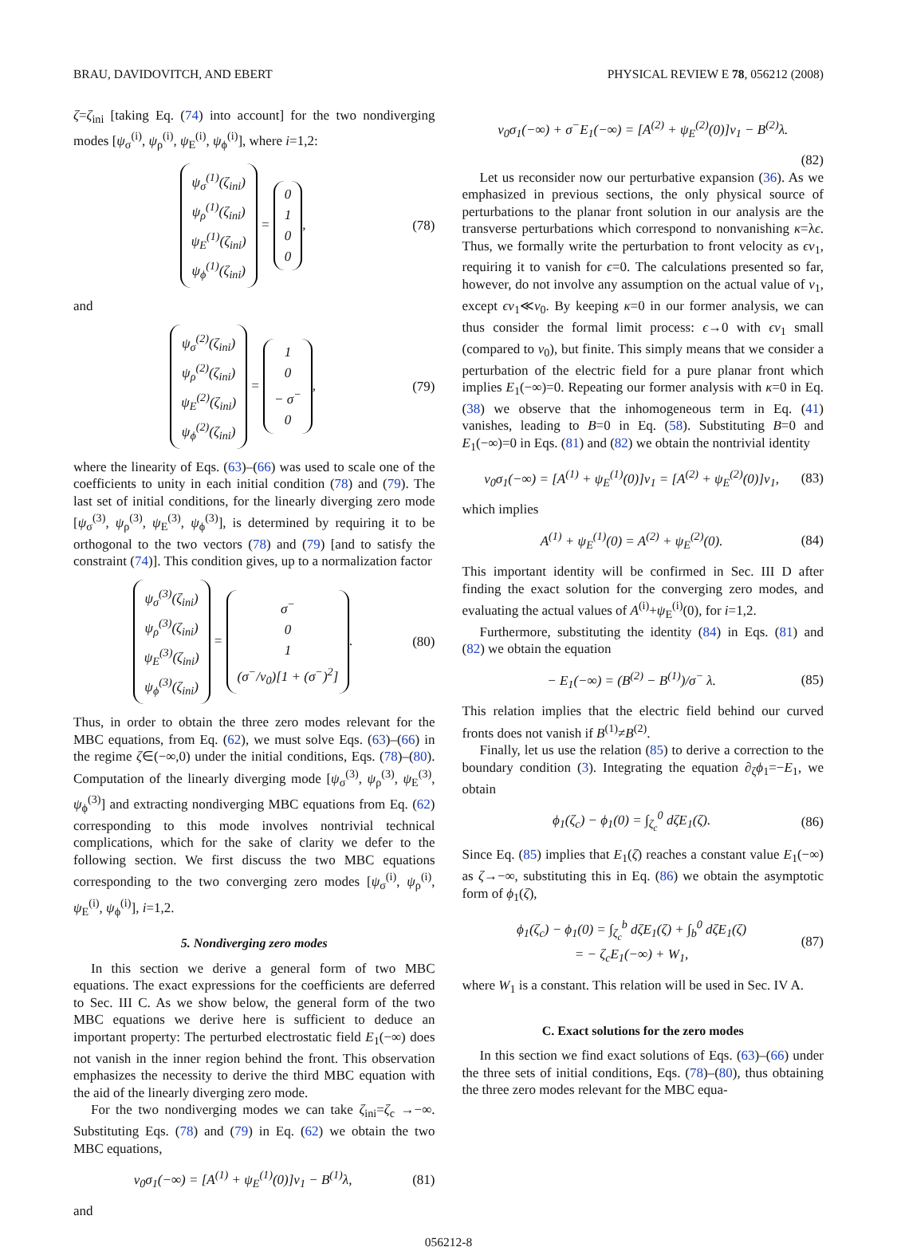BRAU, DAVIDOVITCH, AND EBERT PHYSICAL REVIEW E 78, 056212 (2008)
ζ=ζ<sub>ini</sub> [taking Eq. (74) into account] for the two nondiverging modes [ψ<sub>σ</sub><sup>(i)</sup>, ψ<sub>ρ</sub><sup>(i)</sup>, ψ<sub>E</sub><sup>(i)</sup>, ψ<sub>ϕ</sub><sup>(i)</sup>], where i=1,2:
ψ<sub>σ</sub><sup>(1)</sup>(ζ<sub>ini</sub>)
ψ<sub>ρ</sub><sup>(1)</sup>(ζ<sub>ini</sub>)
ψ<sub>E</sub><sup>(1)</sup>(ζ<sub>ini</sub>)
ψ<sub>ϕ</sub><sup>(1)</sup>(ζ<sub>ini</sub>) = 0
1
0
0, (78)
and
ψ<sub>σ</sub><sup>(2)</sup>(ζ<sub>ini</sub>)
ψ<sub>ρ</sub><sup>(2)</sup>(ζ<sub>ini</sub>)
ψ<sub>E</sub><sup>(2)</sup>(ζ<sub>ini</sub>)
ψ<sub>ϕ</sub><sup>(2)</sup>(ζ<sub>ini</sub>) = 1
0
− σ<sup>−</sup>
0, (79)
where the linearity of Eqs. (63)–(66) was used to scale one of the coefficients to unity in each initial condition (78) and (79). The last set of initial conditions, for the linearly diverging zero mode [ψ<sub>σ</sub><sup>(3)</sup>, ψ<sub>ρ</sub><sup>(3)</sup>, ψ<sub>E</sub><sup>(3)</sup>, ψ<sub>ϕ</sub><sup>(3)</sup>], is determined by requiring it to be orthogonal to the two vectors (78) and (79) [and to satisfy the constraint (74)]. This condition gives, up to a normalization factor
ψ<sub>σ</sub><sup>(3)</sup>(ζ<sub>ini</sub>)
ψ<sub>ρ</sub><sup>(3)</sup>(ζ<sub>ini</sub>)
ψ<sub>E</sub><sup>(3)</sup>(ζ<sub>ini</sub>)
ψ<sub>ϕ</sub><sup>(3)</sup>(ζ<sub>ini</sub>) = σ<sup>−</sup>
0
1
(σ<sup>−</sup>/v<sub>0</sub>)[1 + (σ<sup>−</sup>)<sup>2</sup>]. (80)
Thus, in order to obtain the three zero modes relevant for the MBC equations, from Eq. (62), we must solve Eqs. (63)–(66) in the regime ζ∈(−∞,0) under the initial conditions, Eqs. (78)–(80). Computation of the linearly diverging mode [ψ<sub>σ</sub><sup>(3)</sup>, ψ<sub>ρ</sub><sup>(3)</sup>, ψ<sub>E</sub><sup>(3)</sup>, ψ<sub>ϕ</sub><sup>(3)</sup>] and extracting nondiverging MBC equations from Eq. (62) corresponding to this mode involves nontrivial technical complications, which for the sake of clarity we defer to the following section. We first discuss the two MBC equations corresponding to the two converging zero modes [ψ<sub>σ</sub><sup>(i)</sup>, ψ<sub>ρ</sub><sup>(i)</sup>, ψ<sub>E</sub><sup>(i)</sup>, ψ<sub>ϕ</sub><sup>(i)</sup>], i=1,2.
5. Nondiverging zero modes
In this section we derive a general form of two MBC equations. The exact expressions for the coefficients are deferred to Sec. III C. As we show below, the general form of the two MBC equations we derive here is sufficient to deduce an important property: The perturbed electrostatic field E<sub>1</sub>(−∞) does not vanish in the inner region behind the front. This observation emphasizes the necessity to derive the third MBC equation with the aid of the linearly diverging zero mode.
For the two nondiverging modes we can take ζ<sub>ini</sub>=ζ<sub>c</sub> →−∞. Substituting Eqs. (78) and (79) in Eq. (62) we obtain the two MBC equations,
v<sub>0</sub>σ<sub>1</sub>(−∞) = [A<sup>(1)</sup> + ψ<sub>E</sub><sup>(1)</sup>(0)]v<sub>1</sub> − B<sup>(1)</sup>λ, (81)
and
v<sub>0</sub>σ<sub>1</sub>(−∞) + σ<sup>−</sup>E<sub>1</sub>(−∞) = [A<sup>(2)</sup> + ψ<sub>E</sub><sup>(2)</sup>(0)]v<sub>1</sub> − B<sup>(2)</sup>λ.
(82)
Let us reconsider now our perturbative expansion (36). As we emphasized in previous sections, the only physical source of perturbations to the planar front solution in our analysis are the transverse perturbations which correspond to nonvanishing κ=λϵ. Thus, we formally write the perturbation to front velocity as ϵv<sub>1</sub>, requiring it to vanish for ϵ=0. The calculations presented so far, however, do not involve any assumption on the actual value of v<sub>1</sub>, except ϵv<sub>1</sub>≪v<sub>0</sub>. By keeping κ=0 in our former analysis, we can thus consider the formal limit process: ϵ→0 with ϵv<sub>1</sub> small (compared to v<sub>0</sub>), but finite. This simply means that we consider a perturbation of the electric field for a pure planar front which implies E<sub>1</sub>(−∞)=0. Repeating our former analysis with κ=0 in Eq. (38) we observe that the inhomogeneous term in Eq. (41) vanishes, leading to B=0 in Eq. (58). Substituting B=0 and E<sub>1</sub>(−∞)=0 in Eqs. (81) and (82) we obtain the nontrivial identity
v<sub>0</sub>σ<sub>1</sub>(−∞) = [A<sup>(1)</sup> + ψ<sub>E</sub><sup>(1)</sup>(0)]v<sub>1</sub> = [A<sup>(2)</sup> + ψ<sub>E</sub><sup>(2)</sup>(0)]v<sub>1</sub>, (83)
which implies
A<sup>(1)</sup> + ψ<sub>E</sub><sup>(1)</sup>(0) = A<sup>(2)</sup> + ψ<sub>E</sub><sup>(2)</sup>(0). (84)
This important identity will be confirmed in Sec. III D after finding the exact solution for the converging zero modes, and evaluating the actual values of A<sup>(i)</sup>+ψ<sub>E</sub><sup>(i)</sup>(0), for i=1,2.
Furthermore, substituting the identity (84) in Eqs. (81) and (82) we obtain the equation
− E<sub>1</sub>(−∞) = (B<sup>(2)</sup> − B<sup>(1)</sup>)/σ<sup>−</sup> λ. (85)
This relation implies that the electric field behind our curved fronts does not vanish if B<sup>(1)</sup>≠B<sup>(2)</sup>.
Finally, let us use the relation (85) to derive a correction to the boundary condition (3). Integrating the equation ∂<sub>ζ</sub>ϕ<sub>1</sub>=−E<sub>1</sub>, we obtain
ϕ<sub>1</sub>(ζ<sub>c</sub>) − ϕ<sub>1</sub>(0) = ∫<sub>ζ<sub>c</sub></sub><sup>0</sup> dζE<sub>1</sub>(ζ). (86)
Since Eq. (85) implies that E<sub>1</sub>(ζ) reaches a constant value E<sub>1</sub>(−∞) as ζ→−∞, substituting this in Eq. (86) we obtain the asymptotic form of ϕ<sub>1</sub>(ζ),
ϕ<sub>1</sub>(ζ<sub>c</sub>) − ϕ<sub>1</sub>(0) = ∫<sub>ζ<sub>c</sub></sub><sup>b</sup> dζE<sub>1</sub>(ζ) + ∫<sub>b</sub><sup>0</sup> dζE<sub>1</sub>(ζ)
= − ζ<sub>c</sub>E<sub>1</sub>(−∞) + W<sub>1</sub>, (87)
where W<sub>1</sub> is a constant. This relation will be used in Sec. IV A.
C. Exact solutions for the zero modes
In this section we find exact solutions of Eqs. (63)–(66) under the three sets of initial conditions, Eqs. (78)–(80), thus obtaining the three zero modes relevant for the MBC equa-
056212-8